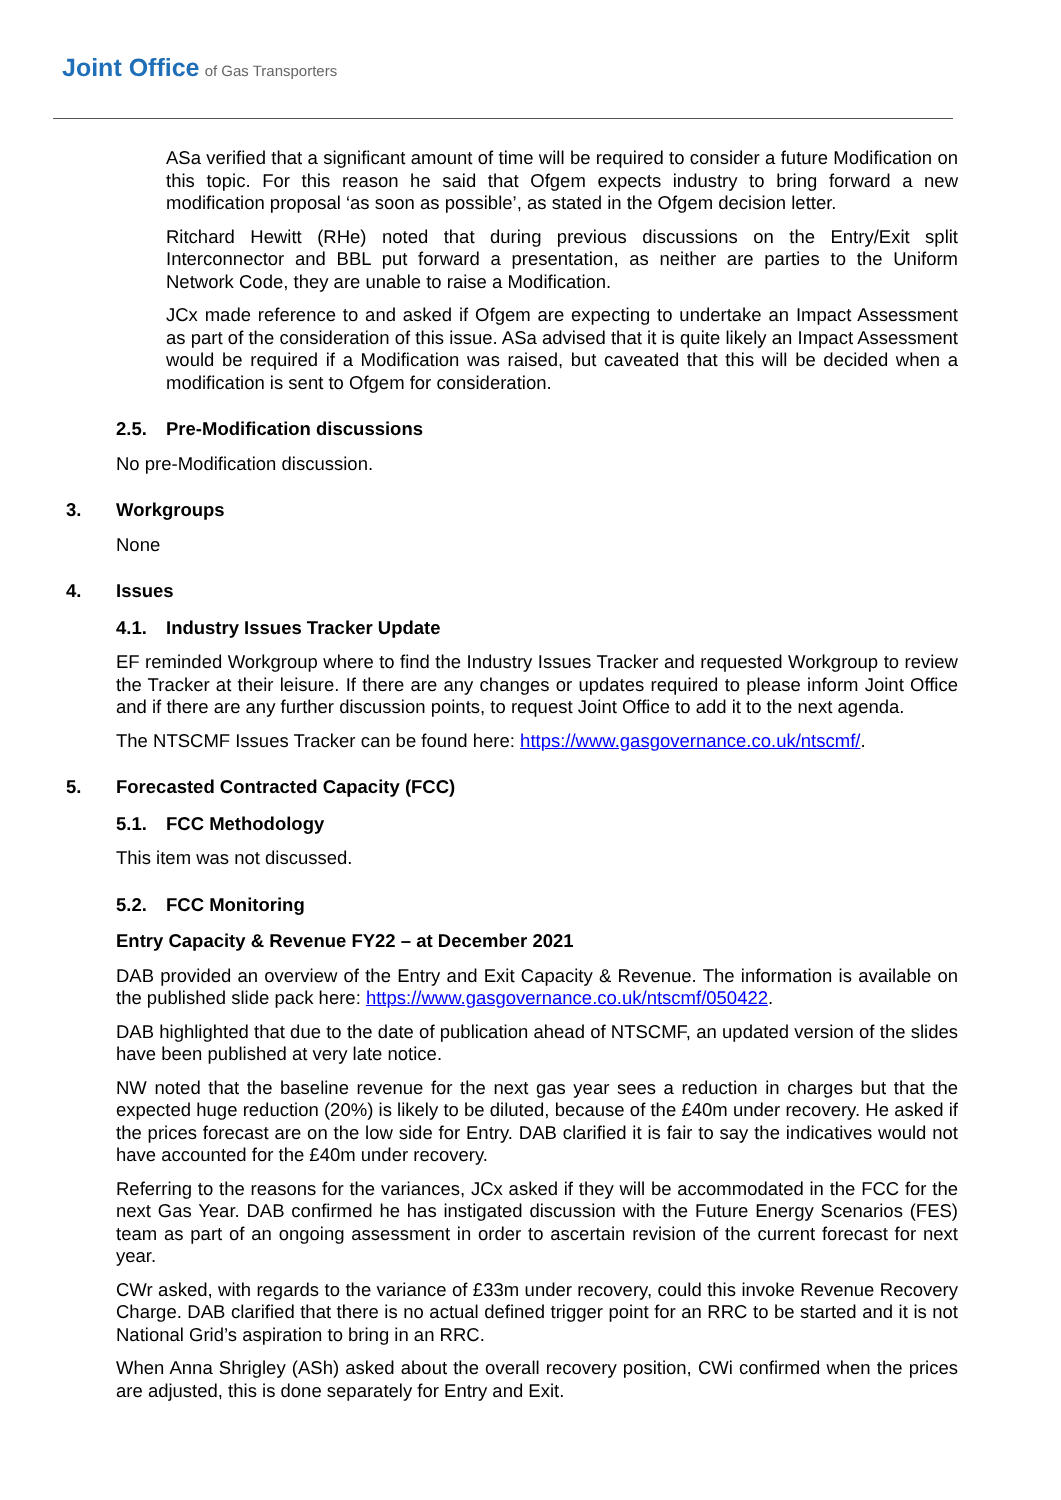Joint Office of Gas Transporters
ASa verified that a significant amount of time will be required to consider a future Modification on this topic. For this reason he said that Ofgem expects industry to bring forward a new modification proposal ‘as soon as possible’, as stated in the Ofgem decision letter.
Ritchard Hewitt (RHe) noted that during previous discussions on the Entry/Exit split Interconnector and BBL put forward a presentation, as neither are parties to the Uniform Network Code, they are unable to raise a Modification.
JCx made reference to and asked if Ofgem are expecting to undertake an Impact Assessment as part of the consideration of this issue. ASa advised that it is quite likely an Impact Assessment would be required if a Modification was raised, but caveated that this will be decided when a modification is sent to Ofgem for consideration.
2.5. Pre-Modification discussions
No pre-Modification discussion.
3. Workgroups
None
4. Issues
4.1. Industry Issues Tracker Update
EF reminded Workgroup where to find the Industry Issues Tracker and requested Workgroup to review the Tracker at their leisure. If there are any changes or updates required to please inform Joint Office and if there are any further discussion points, to request Joint Office to add it to the next agenda.
The NTSCMF Issues Tracker can be found here: https://www.gasgovernance.co.uk/ntscmf/.
5. Forecasted Contracted Capacity (FCC)
5.1. FCC Methodology
This item was not discussed.
5.2. FCC Monitoring
Entry Capacity & Revenue FY22 – at December 2021
DAB provided an overview of the Entry and Exit Capacity & Revenue. The information is available on the published slide pack here: https://www.gasgovernance.co.uk/ntscmf/050422.
DAB highlighted that due to the date of publication ahead of NTSCMF, an updated version of the slides have been published at very late notice.
NW noted that the baseline revenue for the next gas year sees a reduction in charges but that the expected huge reduction (20%) is likely to be diluted, because of the £40m under recovery. He asked if the prices forecast are on the low side for Entry. DAB clarified it is fair to say the indicatives would not have accounted for the £40m under recovery.
Referring to the reasons for the variances, JCx asked if they will be accommodated in the FCC for the next Gas Year. DAB confirmed he has instigated discussion with the Future Energy Scenarios (FES) team as part of an ongoing assessment in order to ascertain revision of the current forecast for next year.
CWr asked, with regards to the variance of £33m under recovery, could this invoke Revenue Recovery Charge. DAB clarified that there is no actual defined trigger point for an RRC to be started and it is not National Grid’s aspiration to bring in an RRC.
When Anna Shrigley (ASh) asked about the overall recovery position, CWi confirmed when the prices are adjusted, this is done separately for Entry and Exit.